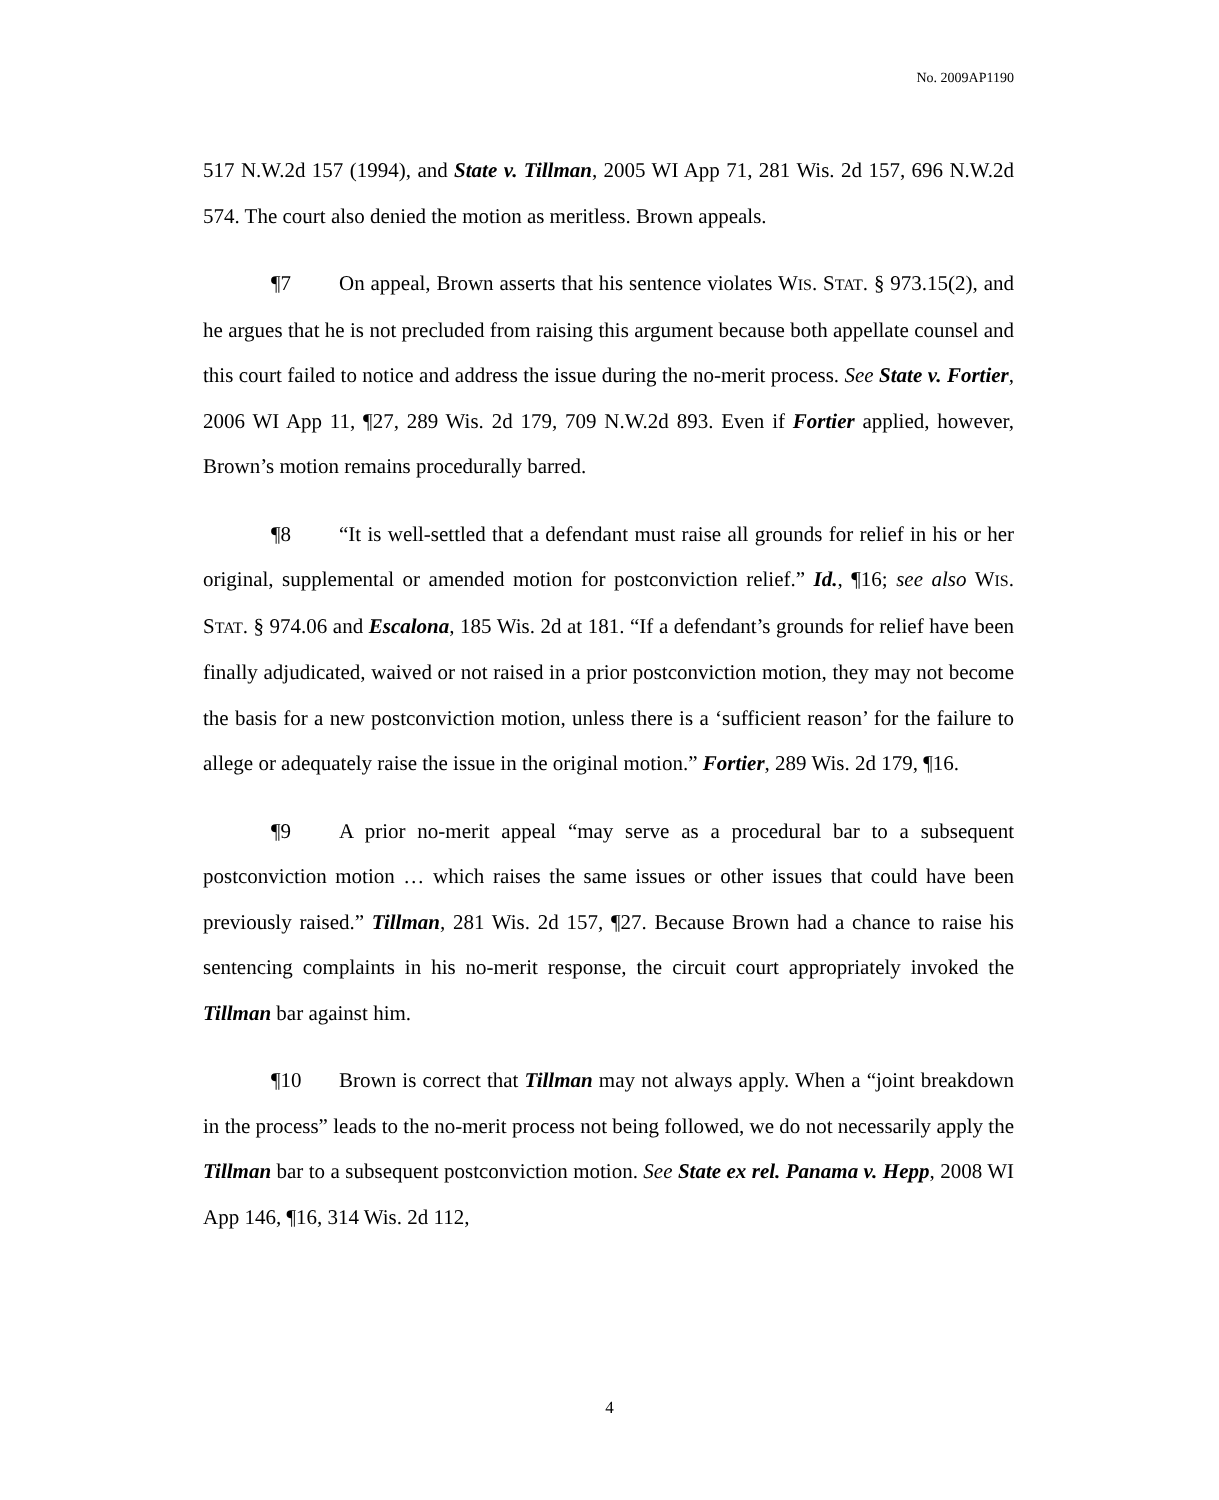No. 2009AP1190
517 N.W.2d 157 (1994), and State v. Tillman, 2005 WI App 71, 281 Wis. 2d 157, 696 N.W.2d 574. The court also denied the motion as meritless. Brown appeals.
¶7 On appeal, Brown asserts that his sentence violates WIS. STAT. § 973.15(2), and he argues that he is not precluded from raising this argument because both appellate counsel and this court failed to notice and address the issue during the no-merit process. See State v. Fortier, 2006 WI App 11, ¶27, 289 Wis. 2d 179, 709 N.W.2d 893. Even if Fortier applied, however, Brown’s motion remains procedurally barred.
¶8 “It is well-settled that a defendant must raise all grounds for relief in his or her original, supplemental or amended motion for postconviction relief.” Id., ¶16; see also WIS. STAT. § 974.06 and Escalona, 185 Wis. 2d at 181. “If a defendant’s grounds for relief have been finally adjudicated, waived or not raised in a prior postconviction motion, they may not become the basis for a new postconviction motion, unless there is a ‘sufficient reason’ for the failure to allege or adequately raise the issue in the original motion.” Fortier, 289 Wis. 2d 179, ¶16.
¶9 A prior no-merit appeal “may serve as a procedural bar to a subsequent postconviction motion … which raises the same issues or other issues that could have been previously raised.” Tillman, 281 Wis. 2d 157, ¶27. Because Brown had a chance to raise his sentencing complaints in his no-merit response, the circuit court appropriately invoked the Tillman bar against him.
¶10 Brown is correct that Tillman may not always apply. When a “joint breakdown in the process” leads to the no-merit process not being followed, we do not necessarily apply the Tillman bar to a subsequent postconviction motion. See State ex rel. Panama v. Hepp, 2008 WI App 146, ¶16, 314 Wis. 2d 112,
4